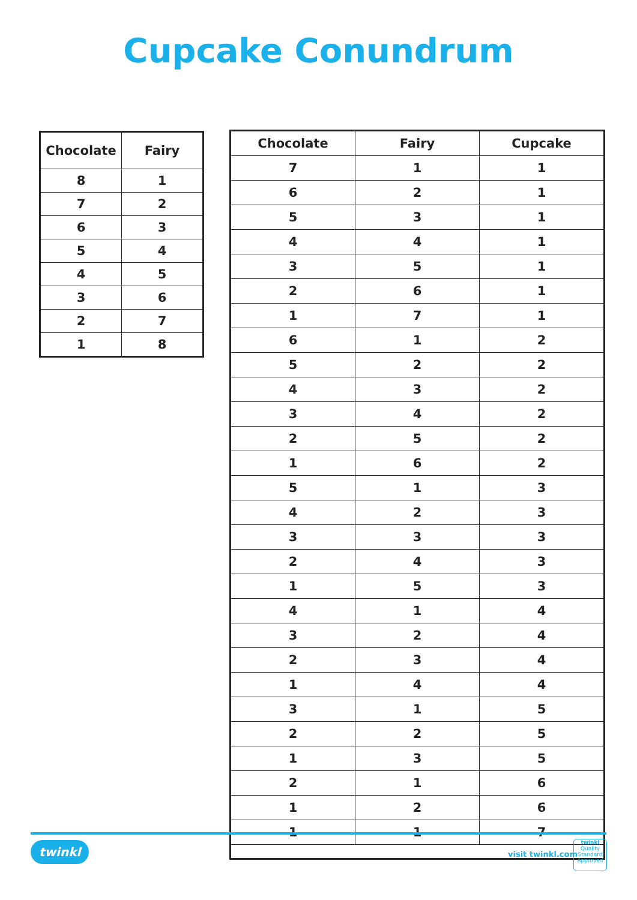Cupcake Conundrum
| Chocolate | Fairy |
| --- | --- |
| 8 | 1 |
| 7 | 2 |
| 6 | 3 |
| 5 | 4 |
| 4 | 5 |
| 3 | 6 |
| 2 | 7 |
| 1 | 8 |
| Chocolate | Fairy | Cupcake |
| --- | --- | --- |
| 7 | 1 | 1 |
| 6 | 2 | 1 |
| 5 | 3 | 1 |
| 4 | 4 | 1 |
| 3 | 5 | 1 |
| 2 | 6 | 1 |
| 1 | 7 | 1 |
| 6 | 1 | 2 |
| 5 | 2 | 2 |
| 4 | 3 | 2 |
| 3 | 4 | 2 |
| 2 | 5 | 2 |
| 1 | 6 | 2 |
| 5 | 1 | 3 |
| 4 | 2 | 3 |
| 3 | 3 | 3 |
| 2 | 4 | 3 |
| 1 | 5 | 3 |
| 4 | 1 | 4 |
| 3 | 2 | 4 |
| 2 | 3 | 4 |
| 1 | 4 | 4 |
| 3 | 1 | 5 |
| 2 | 2 | 5 |
| 1 | 3 | 5 |
| 2 | 1 | 6 |
| 1 | 2 | 6 |
| 1 | 1 | 7 |
twinkl visit twinkl.com
twinkl
Quality Standard Approved